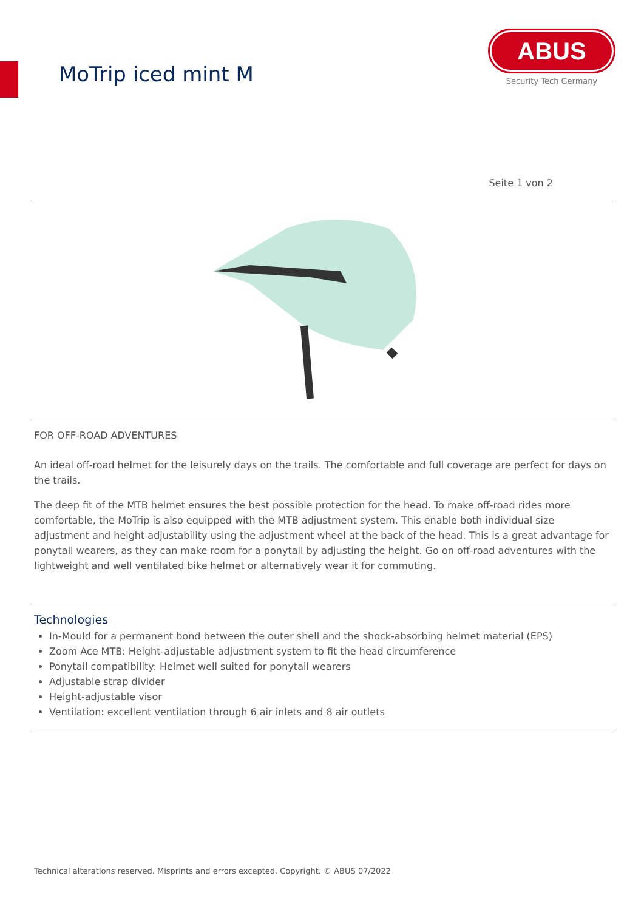MoTrip iced mint M
ABUS
Security Tech Germany
Seite 1 von 2
FOR OFF-ROAD ADVENTURES
An ideal off-road helmet for the leisurely days on the trails. The comfortable and full coverage are perfect for days on the trails.
The deep fit of the MTB helmet ensures the best possible protection for the head. To make off-road rides more comfortable, the MoTrip is also equipped with the MTB adjustment system. This enable both individual size adjustment and height adjustability using the adjustment wheel at the back of the head. This is a great advantage for ponytail wearers, as they can make room for a ponytail by adjusting the height. Go on off-road adventures with the lightweight and well ventilated bike helmet or alternatively wear it for commuting.
Technologies
In-Mould for a permanent bond between the outer shell and the shock-absorbing helmet material (EPS)
Zoom Ace MTB: Height-adjustable adjustment system to fit the head circumference
Ponytail compatibility: Helmet well suited for ponytail wearers
Adjustable strap divider
Height-adjustable visor
Ventilation: excellent ventilation through 6 air inlets and 8 air outlets
Technical alterations reserved. Misprints and errors excepted. Copyright. © ABUS 07/2022